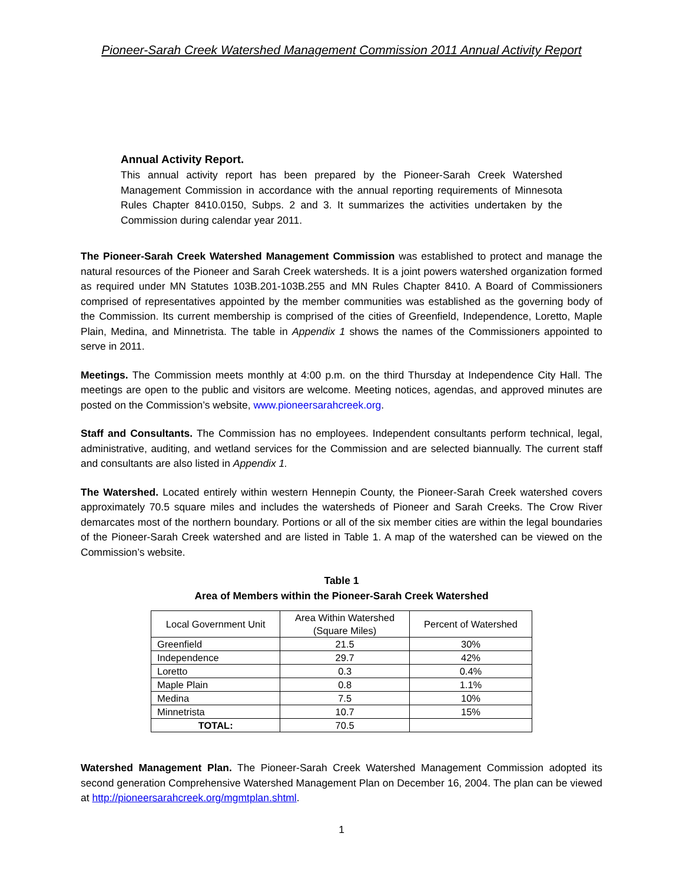Pioneer-Sarah Creek Watershed Management Commission 2011 Annual Activity Report
Annual Activity Report.
This annual activity report has been prepared by the Pioneer-Sarah Creek Watershed Management Commission in accordance with the annual reporting requirements of Minnesota Rules Chapter 8410.0150, Subps. 2 and 3. It summarizes the activities undertaken by the Commission during calendar year 2011.
The Pioneer-Sarah Creek Watershed Management Commission was established to protect and manage the natural resources of the Pioneer and Sarah Creek watersheds. It is a joint powers watershed organization formed as required under MN Statutes 103B.201-103B.255 and MN Rules Chapter 8410. A Board of Commissioners comprised of representatives appointed by the member communities was established as the governing body of the Commission. Its current membership is comprised of the cities of Greenfield, Independence, Loretto, Maple Plain, Medina, and Minnetrista. The table in Appendix 1 shows the names of the Commissioners appointed to serve in 2011.
Meetings. The Commission meets monthly at 4:00 p.m. on the third Thursday at Independence City Hall. The meetings are open to the public and visitors are welcome. Meeting notices, agendas, and approved minutes are posted on the Commission’s website, www.pioneersarahcreek.org.
Staff and Consultants. The Commission has no employees. Independent consultants perform technical, legal, administrative, auditing, and wetland services for the Commission and are selected biannually. The current staff and consultants are also listed in Appendix 1.
The Watershed. Located entirely within western Hennepin County, the Pioneer-Sarah Creek watershed covers approximately 70.5 square miles and includes the watersheds of Pioneer and Sarah Creeks. The Crow River demarcates most of the northern boundary. Portions or all of the six member cities are within the legal boundaries of the Pioneer-Sarah Creek watershed and are listed in Table 1. A map of the watershed can be viewed on the Commission’s website.
Table 1
Area of Members within the Pioneer-Sarah Creek Watershed
| Local Government Unit | Area Within Watershed (Square Miles) | Percent of Watershed |
| --- | --- | --- |
| Greenfield | 21.5 | 30% |
| Independence | 29.7 | 42% |
| Loretto | 0.3 | 0.4% |
| Maple Plain | 0.8 | 1.1% |
| Medina | 7.5 | 10% |
| Minnetrista | 10.7 | 15% |
| TOTAL: | 70.5 | |
Watershed Management Plan. The Pioneer-Sarah Creek Watershed Management Commission adopted its second generation Comprehensive Watershed Management Plan on December 16, 2004. The plan can be viewed at http://pioneersarahcreek.org/mgmtplan.shtml.
1